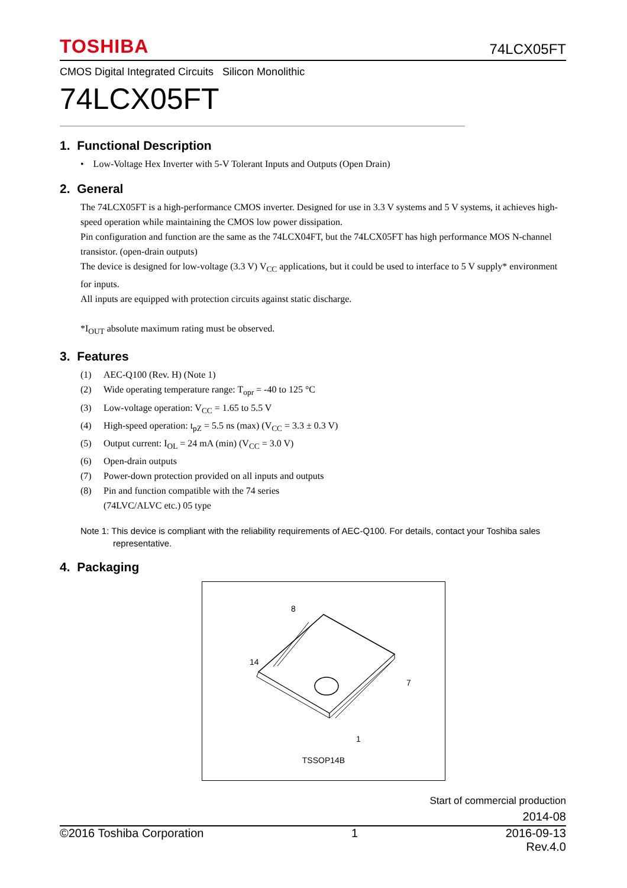TOSHIBA 74LCX05FT
CMOS Digital Integrated Circuits Silicon Monolithic
74LCX05FT
1. Functional Description
• Low-Voltage Hex Inverter with 5-V Tolerant Inputs and Outputs (Open Drain)
2. General
The 74LCX05FT is a high-performance CMOS inverter. Designed for use in 3.3 V systems and 5 V systems, it achieves high-speed operation while maintaining the CMOS low power dissipation.
Pin configuration and function are the same as the 74LCX04FT, but the 74LCX05FT has high performance MOS N-channel transistor. (open-drain outputs)
The device is designed for low-voltage (3.3 V) V<sub>CC</sub> applications, but it could be used to interface to 5 V supply* environment for inputs.
All inputs are equipped with protection circuits against static discharge.
*I<sub>OUT</sub> absolute maximum rating must be observed.
3. Features
(1) AEC-Q100 (Rev. H) (Note 1)
(2) Wide operating temperature range: T<sub>opr</sub> = -40 to 125 °C
(3) Low-voltage operation: V<sub>CC</sub> = 1.65 to 5.5 V
(4) High-speed operation: t<sub>pZ</sub> = 5.5 ns (max) (V<sub>CC</sub> = 3.3 ± 0.3 V)
(5) Output current: I<sub>OL</sub> = 24 mA (min) (V<sub>CC</sub> = 3.0 V)
(6) Open-drain outputs
(7) Power-down protection provided on all inputs and outputs
(8) Pin and function compatible with the 74 series
(74LVC/ALVC etc.) 05 type
Note 1: This device is compliant with the reliability requirements of AEC-Q100. For details, contact your Toshiba sales representative.
4. Packaging
8
14
7
1
TSSOP14B
Start of commercial production
2014-08
©2016 Toshiba Corporation 1 2016-09-13
Rev.4.0